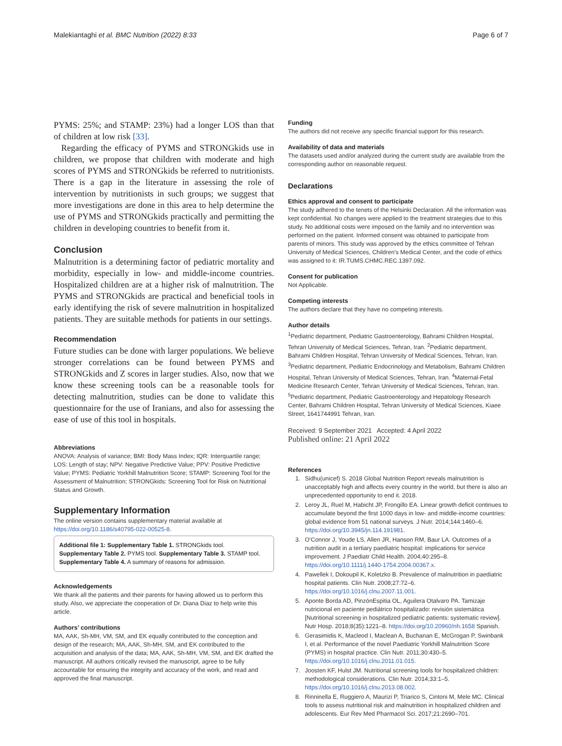Malekiantaghi et al. BMC Nutrition (2022) 8:33 Page 6 of 7
PYMS: 25%; and STAMP: 23%) had a longer LOS than that of children at low risk [33].
Regarding the efficacy of PYMS and STRONGkids use in children, we propose that children with moderate and high scores of PYMS and STRONGkids be referred to nutritionists. There is a gap in the literature in assessing the role of intervention by nutritionists in such groups; we suggest that more investigations are done in this area to help determine the use of PYMS and STRONGkids practically and permitting the children in developing countries to benefit from it.
Conclusion
Malnutrition is a determining factor of pediatric mortality and morbidity, especially in low- and middle-income countries. Hospitalized children are at a higher risk of malnutrition. The PYMS and STRONGkids are practical and beneficial tools in early identifying the risk of severe malnutrition in hospitalized patients. They are suitable methods for patients in our settings.
Recommendation
Future studies can be done with larger populations. We believe stronger correlations can be found between PYMS and STRONGkids and Z scores in larger studies. Also, now that we know these screening tools can be a reasonable tools for detecting malnutrition, studies can be done to validate this questionnaire for the use of Iranians, and also for assessing the ease of use of this tool in hospitals.
Abbreviations
ANOVA: Analysis of variance; BMI: Body Mass Index; IQR: Interquartile range; LOS: Length of stay; NPV: Negative Predictive Value; PPV: Positive Predictive Value; PYMS: Pediatric Yorkhill Malnutrition Score; STAMP: Screening Tool for the Assessment of Malnutrition; STRONGkids: Screening Tool for Risk on Nutritional Status and Growth.
Supplementary Information
The online version contains supplementary material available at https://doi.org/10.1186/s40795-022-00525-8.
Additional file 1: Supplementary Table 1. STRONGkids tool. Supplementary Table 2. PYMS tool. Supplementary Table 3. STAMP tool. Supplementary Table 4. A summary of reasons for admission.
Acknowledgements
We thank all the patients and their parents for having allowed us to perform this study. Also, we appreciate the cooperation of Dr. Diana Diaz to help write this article.
Authors’ contributions
MA, AAK, Sh-MH, VM, SM, and EK equally contributed to the conception and design of the research; MA, AAK, Sh-MH, SM, and EK contributed to the acquisition and analysis of the data; MA, AAK, Sh-MH, VM, SM, and EK drafted the manuscript. All authors critically revised the manuscript, agree to be fully accountable for ensuring the integrity and accuracy of the work, and read and approved the final manuscript.
Funding
The authors did not receive any specific financial support for this research.
Availability of data and materials
The datasets used and/or analyzed during the current study are available from the corresponding author on reasonable request.
Declarations
Ethics approval and consent to participate
The study adhered to the tenets of the Helsinki Declaration. All the information was kept confidential. No changes were applied to the treatment strategies due to this study. No additional costs were imposed on the family and no intervention was performed on the patient. Informed consent was obtained to participate from parents of minors. This study was approved by the ethics committee of Tehran University of Medical Sciences, Children’s Medical Center, and the code of ethics was assigned to it: IR.TUMS.CHMC.REC.1397.092.
Consent for publication
Not Applicable.
Competing interests
The authors declare that they have no competing interests.
Author details
<sup>1</sup> Pediatric department, Pediatric Gastroenterology, Bahrami Children Hospital, Tehran University of Medical Sciences, Tehran, Iran. <sup>2</sup>Pediatric department, Bahrami Children Hospital, Tehran University of Medical Sciences, Tehran, Iran. <sup>3</sup>Pediatric department, Pediatric Endocrinology and Metabolism, Bahrami Children Hospital, Tehran University of Medical Sciences, Tehran, Iran. <sup>4</sup>Maternal-Fetal Medicine Research Center, Tehran University of Medical Sciences, Tehran, Iran. <sup>5</sup>Pediatric department, Pediatric Gastroenterology and Hepatology Research Center, Bahrami Children Hospital, Tehran University of Medical Sciences, Kiaee Street, 1641744991 Tehran, Iran.
Received: 9 September 2021 Accepted: 4 April 2022
Published online: 21 April 2022
References
1. Sidhu(unicef) S. 2018 Global Nutrition Report reveals malnutrition is unacceptably high and affects every country in the world, but there is also an unprecedented opportunity to end it. 2018.
2. Leroy JL, Ruel M, Habicht JP, Frongillo EA. Linear growth deficit continues to accumulate beyond the first 1000 days in low- and middle-income countries: global evidence from 51 national surveys. J Nutr. 2014;144:1460–6. https://doi.org/10.3945/jn.114.191981.
3. O’Connor J, Youde LS, Allen JR, Hanson RM, Baur LA. Outcomes of a nutrition audit in a tertiary paediatric hospital: implications for service improvement. J Paediatr Child Health. 2004;40:295–8. https://doi.org/10.1111/j.1440-1754.2004.00367.x.
4. Pawellek I, Dokoupil K, Koletzko B. Prevalence of malnutrition in paediatric hospital patients. Clin Nutr. 2008;27:72–6. https://doi.org/10.1016/j.clnu.2007.11.001.
5. Aponte Borda AD, PinzónEspitia OL, Aguilera Otalvaro PA. Tamizaje nutricional en paciente pediátrico hospitalizado: revisión sistemática [Nutritional screening in hospitalized pediatric patients: systematic review]. Nutr Hosp. 2018;8(35):1221–8. https://doi.org/10.20960/nh.1658 Spanish.
6. Gerasimidis K, Macleod I, Maclean A, Buchanan E, McGrogan P, Swinbank I, et al. Performance of the novel Paediatric Yorkhill Malnutrition Score (PYMS) in hospital practice. Clin Nutr. 2011;30:430–5. https://doi.org/10.1016/j.clnu.2011.01.015.
7. Joosten KF, Hulst JM. Nutritional screening tools for hospitalized children: methodological considerations. Clin Nutr. 2014;33:1–5. https://doi.org/10.1016/j.clnu.2013.08.002.
8. Rinninella E, Ruggiero A, Maurizi P, Triarico S, Cintoni M, Mele MC. Clinical tools to assess nutritional risk and malnutrition in hospitalized children and adolescents. Eur Rev Med Pharmacol Sci. 2017;21:2690–701.